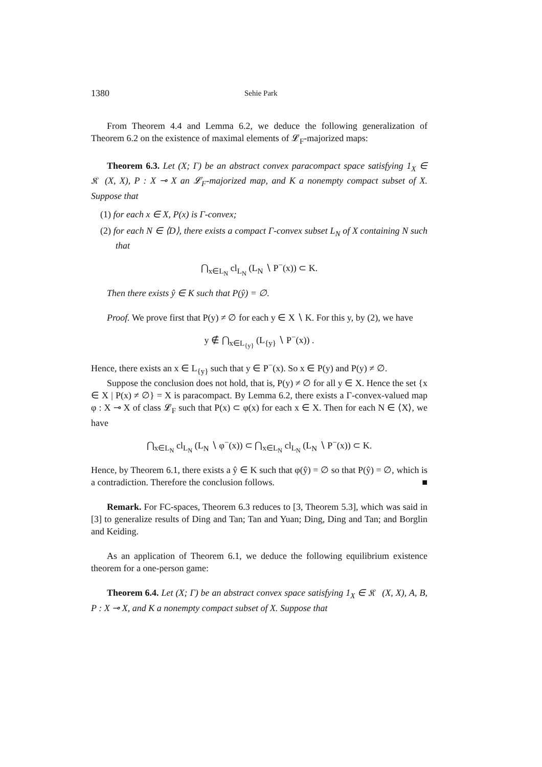1380 Sehie Park
From Theorem 4.4 and Lemma 6.2, we deduce the following generalization of Theorem 6.2 on the existence of maximal elements of 𝓛<sub>F</sub>-majorized maps:
Theorem 6.3. Let (X; Γ) be an abstract convex paracompact space satisfying 1<sub>X</sub> ∈ 𝔎𝔆(X, X), P : X ⊸ X an 𝓛<sub>F</sub>-majorized map, and K a nonempty compact subset of X. Suppose that
(1) for each x ∈ X, P(x) is Γ-convex;
(2) for each N ∈ ⟨D⟩, there exists a compact Γ-convex subset L<sub>N</sub> of X containing N such that
⋂<sub>x∈L<sub>N</sub></sub> cl<sub>L<sub>N</sub></sub> (L<sub>N</sub> ∖ P<sup>−</sup>(x)) ⊂ K.
Then there exists ŷ ∈ K such that P(ŷ) = ∅.
Proof. We prove first that P(y) ≠ ∅ for each y ∈ X ∖ K. For this y, by (2), we have
y ∉ ⋂<sub>x∈L<sub>{y}</sub></sub> (L<sub>{y}</sub> ∖ P<sup>−</sup>(x)) .
Hence, there exists an x ∈ L<sub>{y}</sub> such that y ∈ P<sup>−</sup>(x). So x ∈ P(y) and P(y) ≠ ∅.
Suppose the conclusion does not hold, that is, P(y) ≠ ∅ for all y ∈ X. Hence the set {x ∈ X | P(x) ≠ ∅} = X is paracompact. By Lemma 6.2, there exists a Γ-convex-valued map φ : X ⊸ X of class 𝓛<sub>F</sub> such that P(x) ⊂ φ(x) for each x ∈ X. Then for each N ∈ ⟨X⟩, we have
⋂<sub>x∈L<sub>N</sub></sub> cl<sub>L<sub>N</sub></sub> (L<sub>N</sub> ∖ φ<sup>−</sup>(x)) ⊂ ⋂<sub>x∈L<sub>N</sub></sub> cl<sub>L<sub>N</sub></sub> (L<sub>N</sub> ∖ P<sup>−</sup>(x)) ⊂ K.
Hence, by Theorem 6.1, there exists a ŷ ∈ K such that φ(ŷ) = ∅ so that P(ŷ) = ∅, which is a contradiction. Therefore the conclusion follows. ■
Remark. For FC-spaces, Theorem 6.3 reduces to [3, Theorem 5.3], which was said in [3] to generalize results of Ding and Tan; Tan and Yuan; Ding, Ding and Tan; and Borglin and Keiding.
As an application of Theorem 6.1, we deduce the following equilibrium existence theorem for a one-person game:
Theorem 6.4. Let (X; Γ) be an abstract convex space satisfying 1<sub>X</sub> ∈ 𝔎𝔆(X, X), A, B, P : X ⊸ X, and K a nonempty compact subset of X. Suppose that